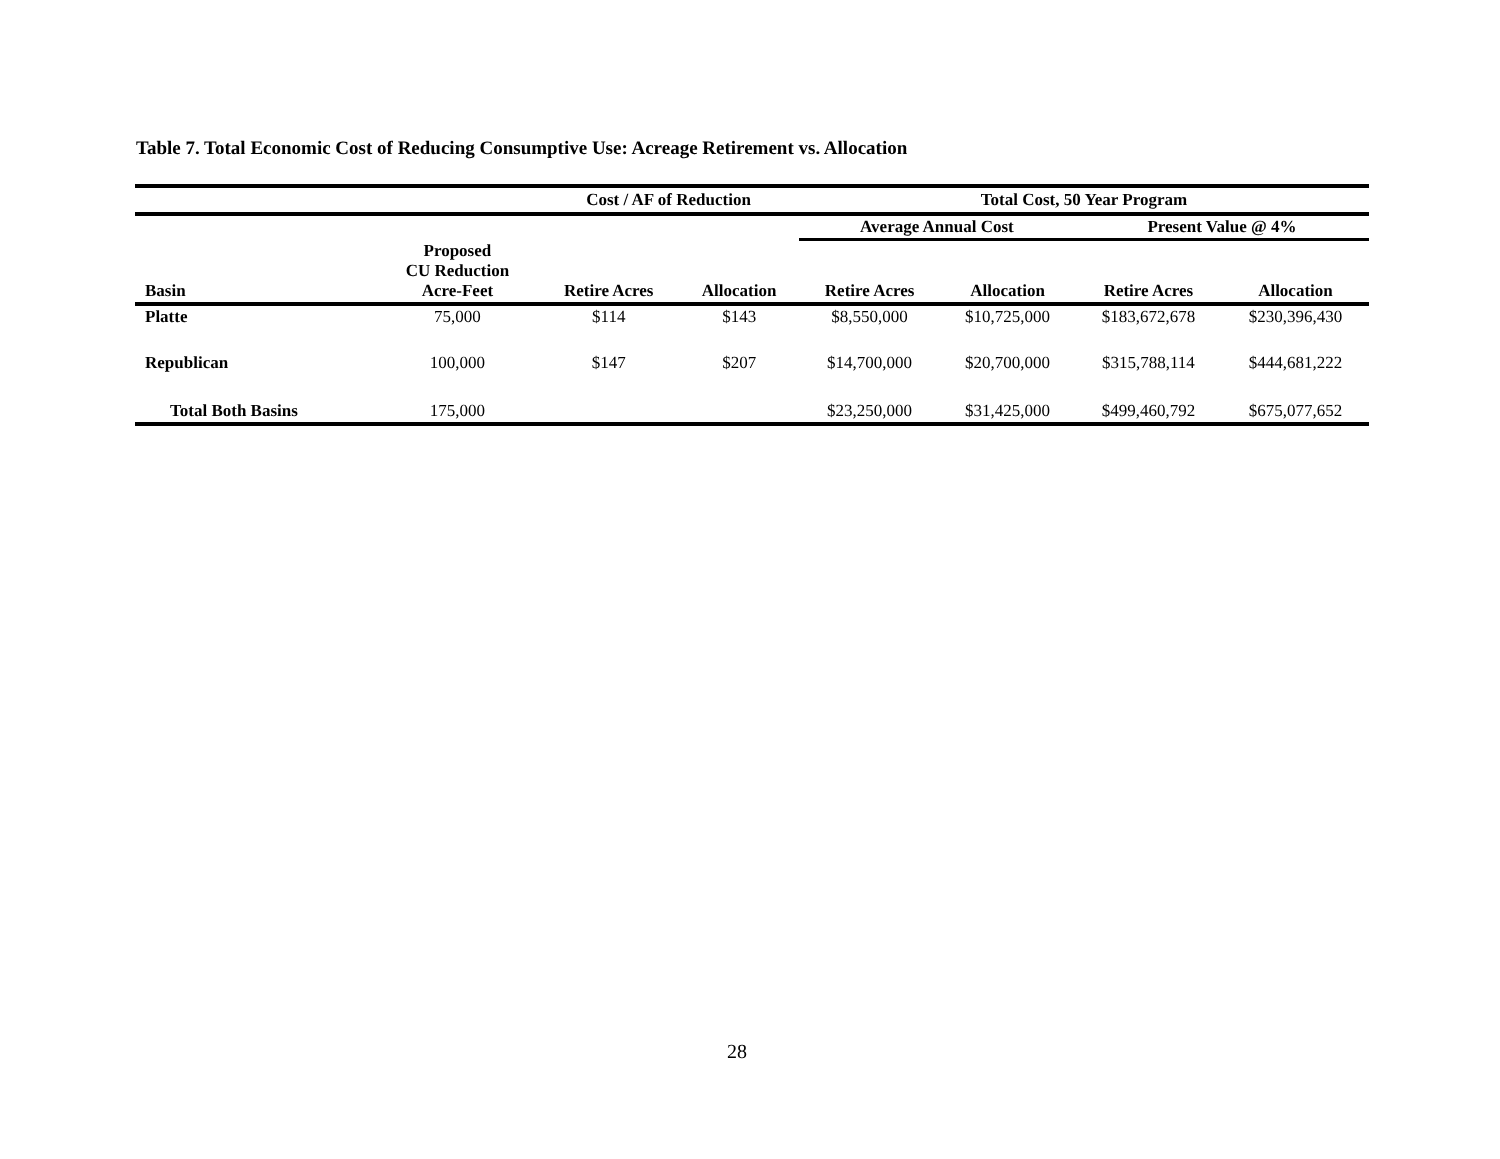Table 7. Total Economic Cost of Reducing Consumptive Use: Acreage Retirement vs. Allocation
| | | Cost / AF of Reduction | | Total Cost, 50 Year Program | | | |
| --- | --- | --- | --- | --- | --- | --- | --- |
| | | | | Average Annual Cost | | Present Value @ 4% | |
| Basin | Proposed CU Reduction Acre-Feet | Retire Acres | Allocation | Retire Acres | Allocation | Retire Acres | Allocation |
| Platte | 75,000 | $114 | $143 | $8,550,000 | $10,725,000 | $183,672,678 | $230,396,430 |
| Republican | 100,000 | $147 | $207 | $14,700,000 | $20,700,000 | $315,788,114 | $444,681,222 |
| Total Both Basins | 175,000 | | | $23,250,000 | $31,425,000 | $499,460,792 | $675,077,652 |
28